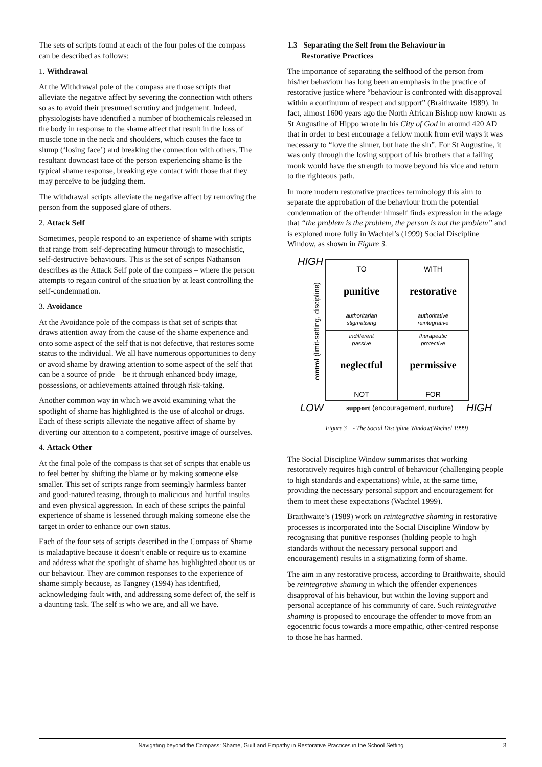The sets of scripts found at each of the four poles of the compass can be described as follows:
1. Withdrawal
At the Withdrawal pole of the compass are those scripts that alleviate the negative affect by severing the connection with others so as to avoid their presumed scrutiny and judgement. Indeed, physiologists have identified a number of biochemicals released in the body in response to the shame affect that result in the loss of muscle tone in the neck and shoulders, which causes the face to slump (‘losing face’) and breaking the connection with others. The resultant downcast face of the person experiencing shame is the typical shame response, breaking eye contact with those that they may perceive to be judging them.
The withdrawal scripts alleviate the negative affect by removing the person from the supposed glare of others.
2. Attack Self
Sometimes, people respond to an experience of shame with scripts that range from self-deprecating humour through to masochistic, self-destructive behaviours. This is the set of scripts Nathanson describes as the Attack Self pole of the compass – where the person attempts to regain control of the situation by at least controlling the self-condemnation.
3. Avoidance
At the Avoidance pole of the compass is that set of scripts that draws attention away from the cause of the shame experience and onto some aspect of the self that is not defective, that restores some status to the individual. We all have numerous opportunities to deny or avoid shame by drawing attention to some aspect of the self that can be a source of pride – be it through enhanced body image, possessions, or achievements attained through risk-taking.
Another common way in which we avoid examining what the spotlight of shame has highlighted is the use of alcohol or drugs. Each of these scripts alleviate the negative affect of shame by diverting our attention to a competent, positive image of ourselves.
4. Attack Other
At the final pole of the compass is that set of scripts that enable us to feel better by shifting the blame or by making someone else smaller. This set of scripts range from seemingly harmless banter and good-natured teasing, through to malicious and hurtful insults and even physical aggression. In each of these scripts the painful experience of shame is lessened through making someone else the target in order to enhance our own status.
Each of the four sets of scripts described in the Compass of Shame is maladaptive because it doesn’t enable or require us to examine and address what the spotlight of shame has highlighted about us or our behaviour. They are common responses to the experience of shame simply because, as Tangney (1994) has identified, acknowledging fault with, and addressing some defect of, the self is a daunting task. The self is who we are, and all we have.
1.3 Separating the Self from the Behaviour in
Restorative Practices
The importance of separating the selfhood of the person from his/her behaviour has long been an emphasis in the practice of restorative justice where “behaviour is confronted with disapproval within a continuum of respect and support” (Braithwaite 1989). In fact, almost 1600 years ago the North African Bishop now known as St Augustine of Hippo wrote in his City of God in around 420 AD that in order to best encourage a fellow monk from evil ways it was necessary to “love the sinner, but hate the sin”. For St Augustine, it was only through the loving support of his brothers that a failing monk would have the strength to move beyond his vice and return to the righteous path.
In more modern restorative practices terminology this aim to separate the approbation of the behaviour from the potential condemnation of the offender himself finds expression in the adage that “the problem is the problem, the person is not the problem” and is explored more fully in Wachtel’s (1999) Social Discipline Window, as shown in Figure 3.
HIGH
TO
WITH
punitive
restorative
authoritarian
stigmatising
authoritative
reintegrative
indifferent
passive
therapeutic
protective
neglectful
permissive
NOT
FOR
control (limit-setting, discipline)
LOW
support (encouragement, nurture)
HIGH
Figure 3 - The Social Discipline Window(Wachtel 1999)
The Social Discipline Window summarises that working restoratively requires high control of behaviour (challenging people to high standards and expectations) while, at the same time, providing the necessary personal support and encouragement for them to meet these expectations (Wachtel 1999).
Braithwaite’s (1989) work on reintegrative shaming in restorative processes is incorporated into the Social Discipline Window by recognising that punitive responses (holding people to high standards without the necessary personal support and encouragement) results in a stigmatizing form of shame.
The aim in any restorative process, according to Braithwaite, should be reintegrative shaming in which the offender experiences disapproval of his behaviour, but within the loving support and personal acceptance of his community of care. Such reintegrative shaming is proposed to encourage the offender to move from an egocentric focus towards a more empathic, other-centred response to those he has harmed.
Navigating beyond the Compass: Shame, Guilt and Empathy in Restorative Practices in the School Setting 3